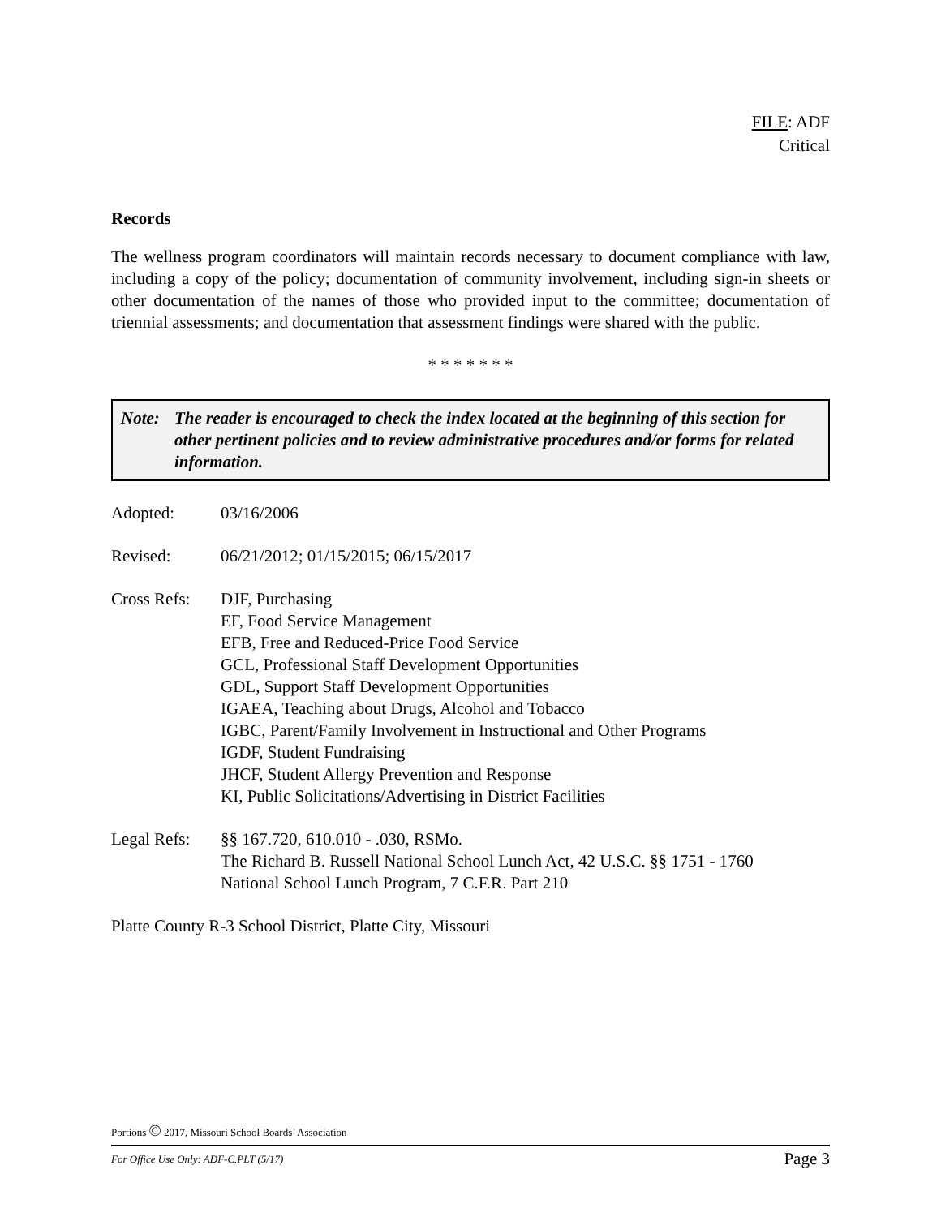FILE: ADF
Critical
Records
The wellness program coordinators will maintain records necessary to document compliance with law, including a copy of the policy; documentation of community involvement, including sign-in sheets or other documentation of the names of those who provided input to the committee; documentation of triennial assessments; and documentation that assessment findings were shared with the public.
* * * * * * *
Note: The reader is encouraged to check the index located at the beginning of this section for other pertinent policies and to review administrative procedures and/or forms for related information.
Adopted: 03/16/2006
Revised: 06/21/2012; 01/15/2015; 06/15/2017
Cross Refs: DJF, Purchasing
EF, Food Service Management
EFB, Free and Reduced-Price Food Service
GCL, Professional Staff Development Opportunities
GDL, Support Staff Development Opportunities
IGAEA, Teaching about Drugs, Alcohol and Tobacco
IGBC, Parent/Family Involvement in Instructional and Other Programs
IGDF, Student Fundraising
JHCF, Student Allergy Prevention and Response
KI, Public Solicitations/Advertising in District Facilities
Legal Refs: §§ 167.720, 610.010 - .030, RSMo.
The Richard B. Russell National School Lunch Act, 42 U.S.C. §§ 1751 - 1760
National School Lunch Program, 7 C.F.R. Part 210
Platte County R-3 School District, Platte City, Missouri
Portions © 2017, Missouri School Boards’ Association
For Office Use Only: ADF-C.PLT (5/17) Page 3